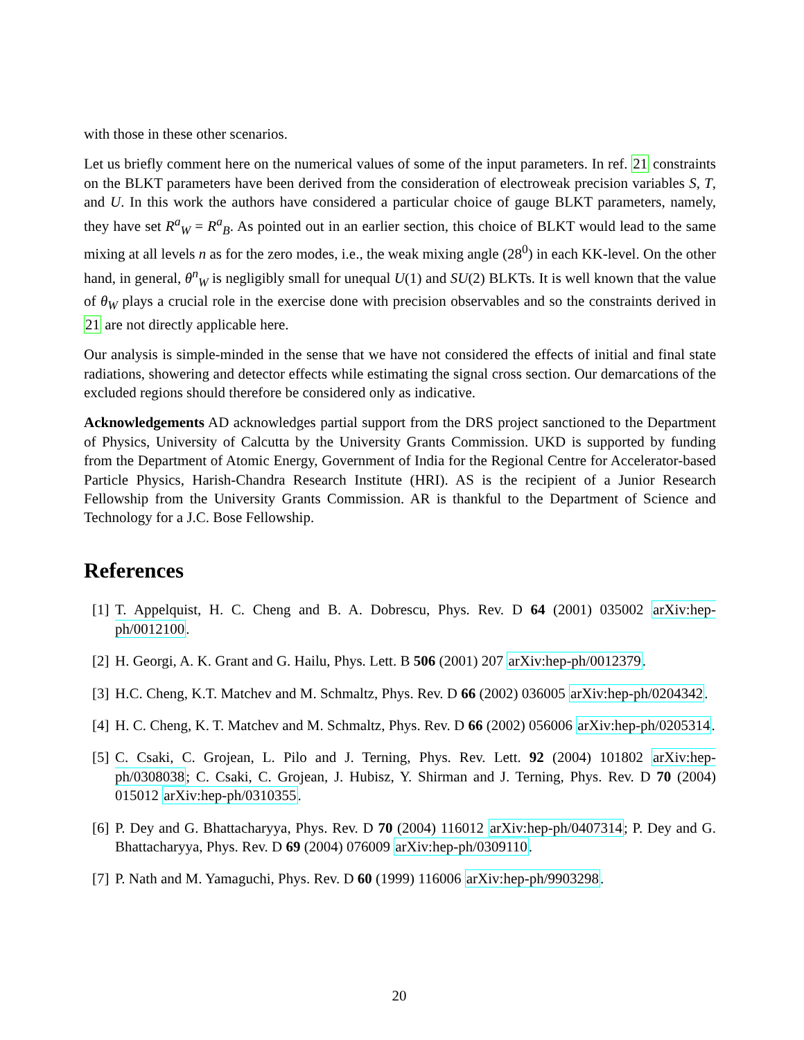with those in these other scenarios.
Let us briefly comment here on the numerical values of some of the input parameters. In ref. 21 constraints on the BLKT parameters have been derived from the consideration of electroweak precision variables S, T, and U. In this work the authors have considered a particular choice of gauge BLKT parameters, namely, they have set R<sup>a</sup><sub>W</sub> = R<sup>a</sup><sub>B</sub>. As pointed out in an earlier section, this choice of BLKT would lead to the same mixing at all levels n as for the zero modes, i.e., the weak mixing angle (28<sup>0</sup>) in each KK-level. On the other hand, in general, θ<sup>n</sup><sub>W</sub> is negligibly small for unequal U(1) and SU(2) BLKTs. It is well known that the value of θ<sub>W</sub> plays a crucial role in the exercise done with precision observables and so the constraints derived in 21 are not directly applicable here.
Our analysis is simple-minded in the sense that we have not considered the effects of initial and final state radiations, showering and detector effects while estimating the signal cross section. Our demarcations of the excluded regions should therefore be considered only as indicative.
Acknowledgements AD acknowledges partial support from the DRS project sanctioned to the Department of Physics, University of Calcutta by the University Grants Commission. UKD is supported by funding from the Department of Atomic Energy, Government of India for the Regional Centre for Accelerator-based Particle Physics, Harish-Chandra Research Institute (HRI). AS is the recipient of a Junior Research Fellowship from the University Grants Commission. AR is thankful to the Department of Science and Technology for a J.C. Bose Fellowship.
References
[1] T. Appelquist, H. C. Cheng and B. A. Dobrescu, Phys. Rev. D 64 (2001) 035002 arXiv:hep-ph/0012100.
[2] H. Georgi, A. K. Grant and G. Hailu, Phys. Lett. B 506 (2001) 207 arXiv:hep-ph/0012379.
[3] H.C. Cheng, K.T. Matchev and M. Schmaltz, Phys. Rev. D 66 (2002) 036005 arXiv:hep-ph/0204342.
[4] H. C. Cheng, K. T. Matchev and M. Schmaltz, Phys. Rev. D 66 (2002) 056006 arXiv:hep-ph/0205314.
[5] C. Csaki, C. Grojean, L. Pilo and J. Terning, Phys. Rev. Lett. 92 (2004) 101802 arXiv:hep-ph/0308038; C. Csaki, C. Grojean, J. Hubisz, Y. Shirman and J. Terning, Phys. Rev. D 70 (2004) 015012 arXiv:hep-ph/0310355.
[6] P. Dey and G. Bhattacharyya, Phys. Rev. D 70 (2004) 116012 arXiv:hep-ph/0407314; P. Dey and G. Bhattacharyya, Phys. Rev. D 69 (2004) 076009 arXiv:hep-ph/0309110.
[7] P. Nath and M. Yamaguchi, Phys. Rev. D 60 (1999) 116006 arXiv:hep-ph/9903298.
20